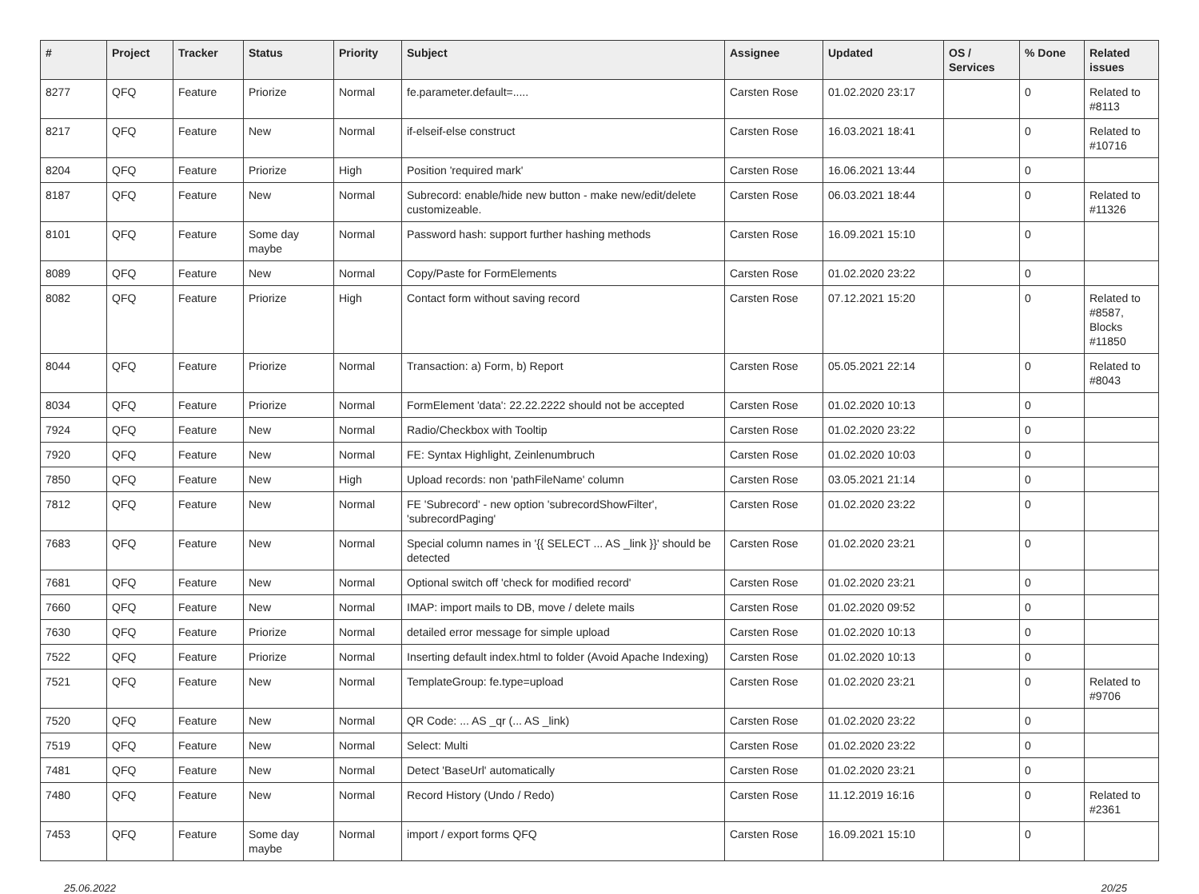| # | Project | Tracker | Status | Priority | Subject | Assignee | Updated | OS / Services | % Done | Related issues |
| --- | --- | --- | --- | --- | --- | --- | --- | --- | --- | --- |
| 8277 | QFQ | Feature | Priorize | Normal | fe.parameter.default=..... | Carsten Rose | 01.02.2020 23:17 | | 0 | Related to #8113 |
| 8217 | QFQ | Feature | New | Normal | if-elseif-else construct | Carsten Rose | 16.03.2021 18:41 | | 0 | Related to #10716 |
| 8204 | QFQ | Feature | Priorize | High | Position 'required mark' | Carsten Rose | 16.06.2021 13:44 | | 0 | |
| 8187 | QFQ | Feature | New | Normal | Subrecord: enable/hide new button - make new/edit/delete customizeable. | Carsten Rose | 06.03.2021 18:44 | | 0 | Related to #11326 |
| 8101 | QFQ | Feature | Some day maybe | Normal | Password hash: support further hashing methods | Carsten Rose | 16.09.2021 15:10 | | 0 | |
| 8089 | QFQ | Feature | New | Normal | Copy/Paste for FormElements | Carsten Rose | 01.02.2020 23:22 | | 0 | |
| 8082 | QFQ | Feature | Priorize | High | Contact form without saving record | Carsten Rose | 07.12.2021 15:20 | | 0 | Related to #8587, Blocks #11850 |
| 8044 | QFQ | Feature | Priorize | Normal | Transaction: a) Form, b) Report | Carsten Rose | 05.05.2021 22:14 | | 0 | Related to #8043 |
| 8034 | QFQ | Feature | Priorize | Normal | FormElement 'data': 22.22.2222 should not be accepted | Carsten Rose | 01.02.2020 10:13 | | 0 | |
| 7924 | QFQ | Feature | New | Normal | Radio/Checkbox with Tooltip | Carsten Rose | 01.02.2020 23:22 | | 0 | |
| 7920 | QFQ | Feature | New | Normal | FE: Syntax Highlight, Zeinlenumbruch | Carsten Rose | 01.02.2020 10:03 | | 0 | |
| 7850 | QFQ | Feature | New | High | Upload records: non 'pathFileName' column | Carsten Rose | 03.05.2021 21:14 | | 0 | |
| 7812 | QFQ | Feature | New | Normal | FE 'Subrecord' - new option 'subrecordShowFilter', 'subrecordPaging' | Carsten Rose | 01.02.2020 23:22 | | 0 | |
| 7683 | QFQ | Feature | New | Normal | Special column names in '{{ SELECT ... AS _link }}' should be detected | Carsten Rose | 01.02.2020 23:21 | | 0 | |
| 7681 | QFQ | Feature | New | Normal | Optional switch off 'check for modified record' | Carsten Rose | 01.02.2020 23:21 | | 0 | |
| 7660 | QFQ | Feature | New | Normal | IMAP: import mails to DB, move / delete mails | Carsten Rose | 01.02.2020 09:52 | | 0 | |
| 7630 | QFQ | Feature | Priorize | Normal | detailed error message for simple upload | Carsten Rose | 01.02.2020 10:13 | | 0 | |
| 7522 | QFQ | Feature | Priorize | Normal | Inserting default index.html to folder (Avoid Apache Indexing) | Carsten Rose | 01.02.2020 10:13 | | 0 | |
| 7521 | QFQ | Feature | New | Normal | TemplateGroup: fe.type=upload | Carsten Rose | 01.02.2020 23:21 | | 0 | Related to #9706 |
| 7520 | QFQ | Feature | New | Normal | QR Code: ... AS _qr (... AS _link) | Carsten Rose | 01.02.2020 23:22 | | 0 | |
| 7519 | QFQ | Feature | New | Normal | Select: Multi | Carsten Rose | 01.02.2020 23:22 | | 0 | |
| 7481 | QFQ | Feature | New | Normal | Detect 'BaseUrl' automatically | Carsten Rose | 01.02.2020 23:21 | | 0 | |
| 7480 | QFQ | Feature | New | Normal | Record History (Undo / Redo) | Carsten Rose | 11.12.2019 16:16 | | 0 | Related to #2361 |
| 7453 | QFQ | Feature | Some day maybe | Normal | import / export forms QFQ | Carsten Rose | 16.09.2021 15:10 | | 0 | |
25.06.2022 20/25